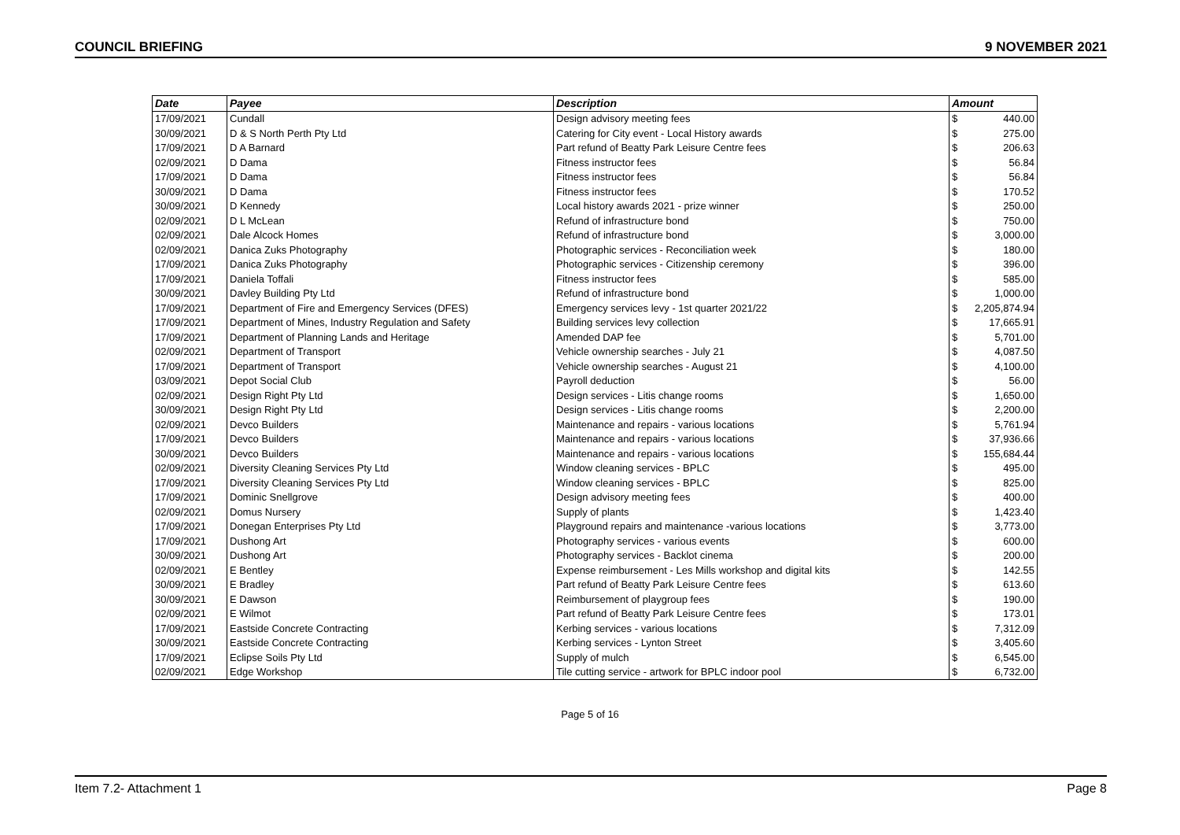COUNCIL BRIEFING 9 NOVEMBER 2021
| Date | Payee | Description | Amount |
| --- | --- | --- | --- |
| 17/09/2021 | Cundall | Design advisory meeting fees | $ 440.00 |
| 30/09/2021 | D & S North Perth Pty Ltd | Catering for City event - Local History awards | $ 275.00 |
| 17/09/2021 | D A Barnard | Part refund of Beatty Park Leisure Centre fees | $ 206.63 |
| 02/09/2021 | D Dama | Fitness instructor fees | $ 56.84 |
| 17/09/2021 | D Dama | Fitness instructor fees | $ 56.84 |
| 30/09/2021 | D Dama | Fitness instructor fees | $ 170.52 |
| 30/09/2021 | D Kennedy | Local history awards 2021 - prize winner | $ 250.00 |
| 02/09/2021 | D L McLean | Refund of infrastructure bond | $ 750.00 |
| 02/09/2021 | Dale Alcock Homes | Refund of infrastructure bond | $ 3,000.00 |
| 02/09/2021 | Danica Zuks Photography | Photographic services - Reconciliation week | $ 180.00 |
| 17/09/2021 | Danica Zuks Photography | Photographic services - Citizenship ceremony | $ 396.00 |
| 17/09/2021 | Daniela Toffali | Fitness instructor fees | $ 585.00 |
| 30/09/2021 | Davley Building Pty Ltd | Refund of infrastructure bond | $ 1,000.00 |
| 17/09/2021 | Department of Fire and Emergency Services (DFES) | Emergency services levy - 1st quarter 2021/22 | $ 2,205,874.94 |
| 17/09/2021 | Department of Mines, Industry Regulation and Safety | Building services levy collection | $ 17,665.91 |
| 17/09/2021 | Department of Planning Lands and Heritage | Amended DAP fee | $ 5,701.00 |
| 02/09/2021 | Department of Transport | Vehicle ownership searches - July 21 | $ 4,087.50 |
| 17/09/2021 | Department of Transport | Vehicle ownership searches - August 21 | $ 4,100.00 |
| 03/09/2021 | Depot Social Club | Payroll deduction | $ 56.00 |
| 02/09/2021 | Design Right Pty Ltd | Design services - Litis change rooms | $ 1,650.00 |
| 30/09/2021 | Design Right Pty Ltd | Design services - Litis change rooms | $ 2,200.00 |
| 02/09/2021 | Devco Builders | Maintenance and repairs - various locations | $ 5,761.94 |
| 17/09/2021 | Devco Builders | Maintenance and repairs - various locations | $ 37,936.66 |
| 30/09/2021 | Devco Builders | Maintenance and repairs - various locations | $ 155,684.44 |
| 02/09/2021 | Diversity Cleaning Services Pty Ltd | Window cleaning services - BPLC | $ 495.00 |
| 17/09/2021 | Diversity Cleaning Services Pty Ltd | Window cleaning services - BPLC | $ 825.00 |
| 17/09/2021 | Dominic Snellgrove | Design advisory meeting fees | $ 400.00 |
| 02/09/2021 | Domus Nursery | Supply of plants | $ 1,423.40 |
| 17/09/2021 | Donegan Enterprises Pty Ltd | Playground repairs and maintenance -various locations | $ 3,773.00 |
| 17/09/2021 | Dushong Art | Photography services - various events | $ 600.00 |
| 30/09/2021 | Dushong Art | Photography services - Backlot cinema | $ 200.00 |
| 02/09/2021 | E Bentley | Expense reimbursement - Les Mills workshop and digital kits | $ 142.55 |
| 30/09/2021 | E Bradley | Part refund of Beatty Park Leisure Centre fees | $ 613.60 |
| 30/09/2021 | E Dawson | Reimbursement of playgroup fees | $ 190.00 |
| 02/09/2021 | E Wilmot | Part refund of Beatty Park Leisure Centre fees | $ 173.01 |
| 17/09/2021 | Eastside Concrete Contracting | Kerbing services - various locations | $ 7,312.09 |
| 30/09/2021 | Eastside Concrete Contracting | Kerbing services - Lynton Street | $ 3,405.60 |
| 17/09/2021 | Eclipse Soils Pty Ltd | Supply of mulch | $ 6,545.00 |
| 02/09/2021 | Edge Workshop | Tile cutting service - artwork for BPLC indoor pool | $ 6,732.00 |
Page 5 of 16
Item 7.2- Attachment 1 Page 8